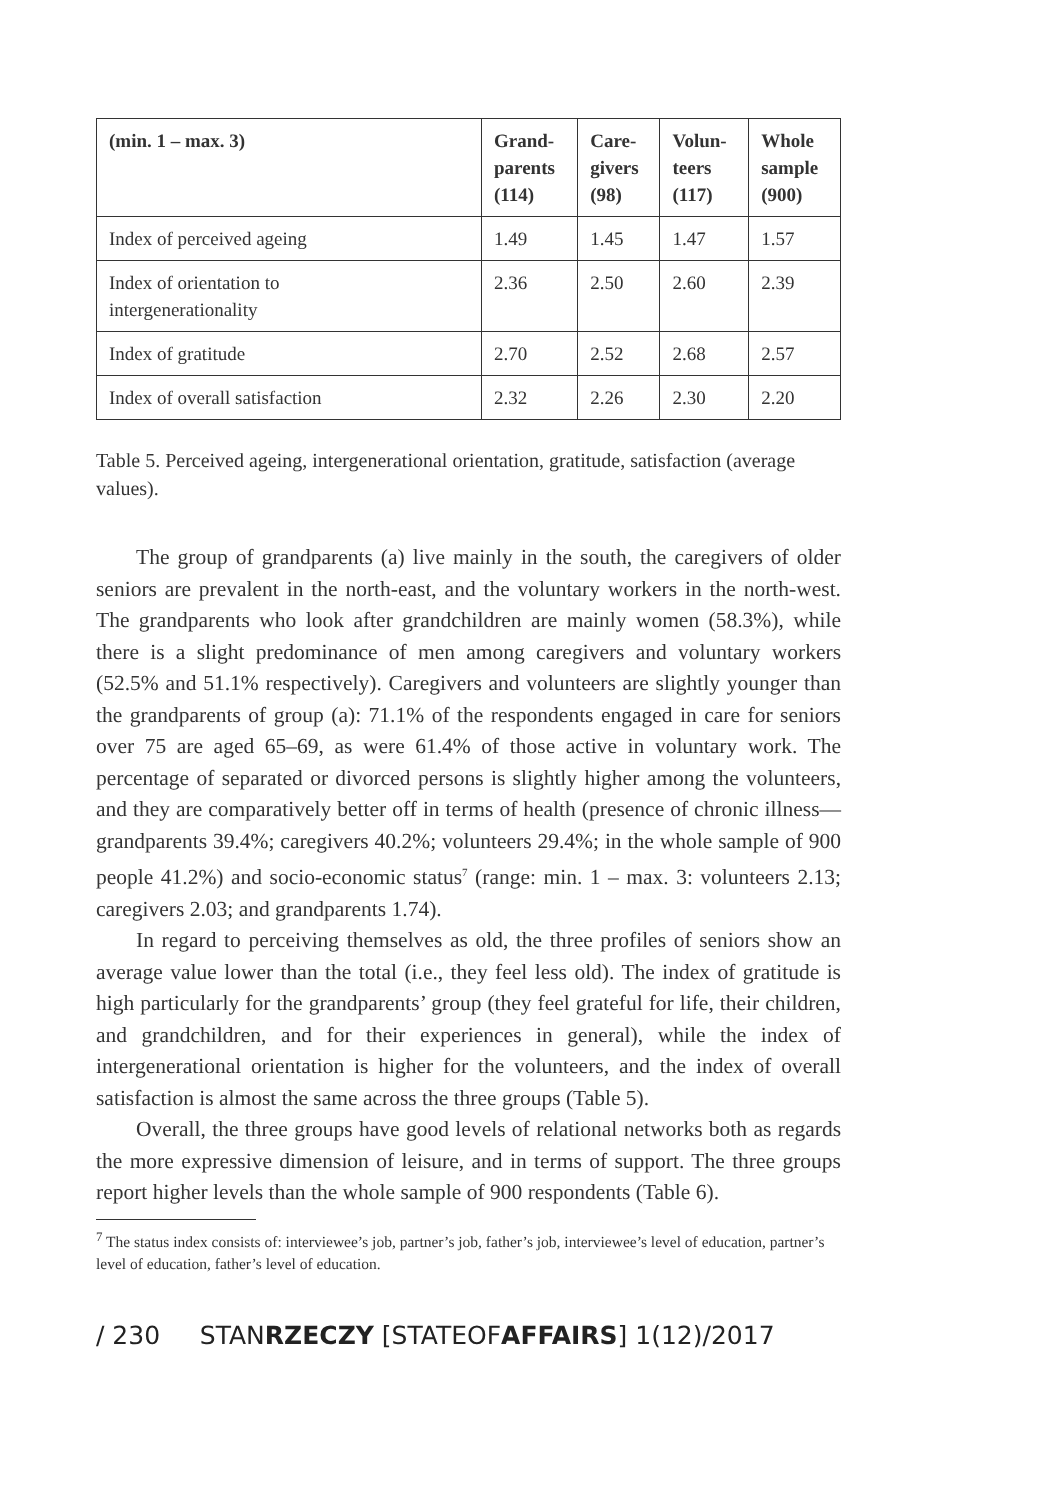| (min. 1 – max. 3) | Grand- parents (114) | Care- givers (98) | Volun- teers (117) | Whole sample (900) |
| --- | --- | --- | --- | --- |
| Index of perceived ageing | 1.49 | 1.45 | 1.47 | 1.57 |
| Index of orientation to intergenerationality | 2.36 | 2.50 | 2.60 | 2.39 |
| Index of gratitude | 2.70 | 2.52 | 2.68 | 2.57 |
| Index of overall satisfaction | 2.32 | 2.26 | 2.30 | 2.20 |
Table 5. Perceived ageing, intergenerational orientation, gratitude, satisfaction (average values).
The group of grandparents (a) live mainly in the south, the caregivers of older seniors are prevalent in the north-east, and the voluntary workers in the north-west. The grandparents who look after grandchildren are mainly women (58.3%), while there is a slight predominance of men among caregivers and voluntary workers (52.5% and 51.1% respectively). Caregivers and volunteers are slightly younger than the grandparents of group (a): 71.1% of the respondents engaged in care for seniors over 75 are aged 65–69, as were 61.4% of those active in voluntary work. The percentage of separated or divorced persons is slightly higher among the volunteers, and they are comparatively better off in terms of health (presence of chronic illness—grandparents 39.4%; caregivers 40.2%; volunteers 29.4%; in the whole sample of 900 people 41.2%) and socio-economic status<sup>7</sup> (range: min. 1 – max. 3: volunteers 2.13; caregivers 2.03; and grandparents 1.74).
In regard to perceiving themselves as old, the three profiles of seniors show an average value lower than the total (i.e., they feel less old). The index of gratitude is high particularly for the grandparents’ group (they feel grateful for life, their children, and grandchildren, and for their experiences in general), while the index of intergenerational orientation is higher for the volunteers, and the index of overall satisfaction is almost the same across the three groups (Table 5).
Overall, the three groups have good levels of relational networks both as regards the more expressive dimension of leisure, and in terms of support. The three groups report higher levels than the whole sample of 900 respondents (Table 6).
<sup>7</sup> The status index consists of: interviewee’s job, partner’s job, father’s job, interviewee’s level of education, partner’s level of education, father’s level of education.
/ 230 STANRZECZY [STATEOFAFFAIRS] 1(12)/2017